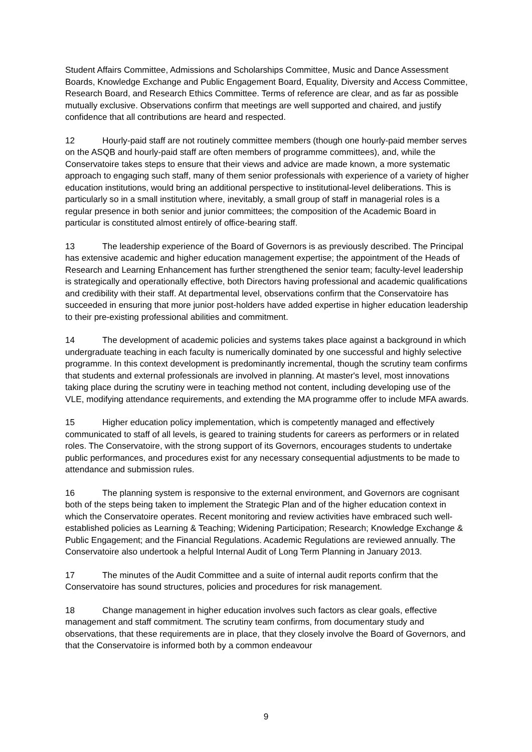Student Affairs Committee, Admissions and Scholarships Committee, Music and Dance Assessment Boards, Knowledge Exchange and Public Engagement Board, Equality, Diversity and Access Committee, Research Board, and Research Ethics Committee. Terms of reference are clear, and as far as possible mutually exclusive. Observations confirm that meetings are well supported and chaired, and justify confidence that all contributions are heard and respected.
12 Hourly-paid staff are not routinely committee members (though one hourly-paid member serves on the ASQB and hourly-paid staff are often members of programme committees), and, while the Conservatoire takes steps to ensure that their views and advice are made known, a more systematic approach to engaging such staff, many of them senior professionals with experience of a variety of higher education institutions, would bring an additional perspective to institutional-level deliberations. This is particularly so in a small institution where, inevitably, a small group of staff in managerial roles is a regular presence in both senior and junior committees; the composition of the Academic Board in particular is constituted almost entirely of office-bearing staff.
13 The leadership experience of the Board of Governors is as previously described. The Principal has extensive academic and higher education management expertise; the appointment of the Heads of Research and Learning Enhancement has further strengthened the senior team; faculty-level leadership is strategically and operationally effective, both Directors having professional and academic qualifications and credibility with their staff. At departmental level, observations confirm that the Conservatoire has succeeded in ensuring that more junior post-holders have added expertise in higher education leadership to their pre-existing professional abilities and commitment.
14 The development of academic policies and systems takes place against a background in which undergraduate teaching in each faculty is numerically dominated by one successful and highly selective programme. In this context development is predominantly incremental, though the scrutiny team confirms that students and external professionals are involved in planning. At master's level, most innovations taking place during the scrutiny were in teaching method not content, including developing use of the VLE, modifying attendance requirements, and extending the MA programme offer to include MFA awards.
15 Higher education policy implementation, which is competently managed and effectively communicated to staff of all levels, is geared to training students for careers as performers or in related roles. The Conservatoire, with the strong support of its Governors, encourages students to undertake public performances, and procedures exist for any necessary consequential adjustments to be made to attendance and submission rules.
16 The planning system is responsive to the external environment, and Governors are cognisant both of the steps being taken to implement the Strategic Plan and of the higher education context in which the Conservatoire operates. Recent monitoring and review activities have embraced such well-established policies as Learning & Teaching; Widening Participation; Research; Knowledge Exchange & Public Engagement; and the Financial Regulations. Academic Regulations are reviewed annually. The Conservatoire also undertook a helpful Internal Audit of Long Term Planning in January 2013.
17 The minutes of the Audit Committee and a suite of internal audit reports confirm that the Conservatoire has sound structures, policies and procedures for risk management.
18 Change management in higher education involves such factors as clear goals, effective management and staff commitment. The scrutiny team confirms, from documentary study and observations, that these requirements are in place, that they closely involve the Board of Governors, and that the Conservatoire is informed both by a common endeavour
9